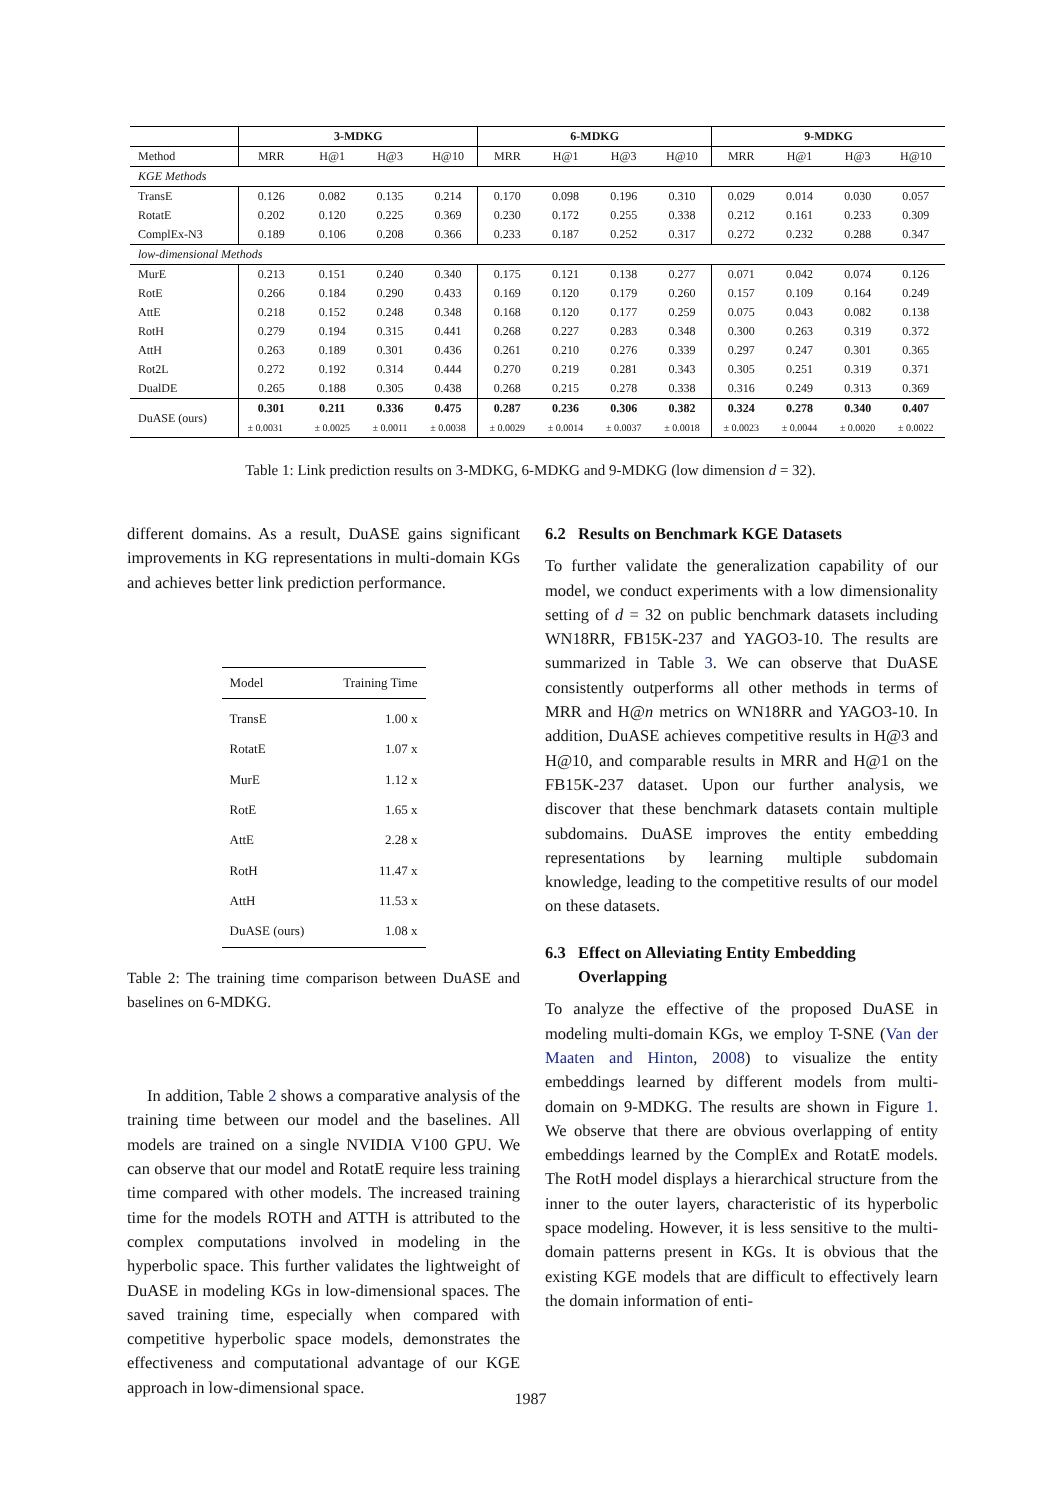| | 3-MDKG | | | | 6-MDKG | | | | 9-MDKG | | | |
| --- | --- | --- | --- | --- | --- | --- | --- | --- | --- | --- | --- | --- |
| Method | MRR | H@1 | H@3 | H@10 | MRR | H@1 | H@3 | H@10 | MRR | H@1 | H@3 | H@10 |
| KGE Methods | | | | | | | | | | | | |
| TransE | 0.126 | 0.082 | 0.135 | 0.214 | 0.170 | 0.098 | 0.196 | 0.310 | 0.029 | 0.014 | 0.030 | 0.057 |
| RotatE | 0.202 | 0.120 | 0.225 | 0.369 | 0.230 | 0.172 | 0.255 | 0.338 | 0.212 | 0.161 | 0.233 | 0.309 |
| ComplEx-N3 | 0.189 | 0.106 | 0.208 | 0.366 | 0.233 | 0.187 | 0.252 | 0.317 | 0.272 | 0.232 | 0.288 | 0.347 |
| low-dimensional Methods | | | | | | | | | | | | |
| MurE | 0.213 | 0.151 | 0.240 | 0.340 | 0.175 | 0.121 | 0.138 | 0.277 | 0.071 | 0.042 | 0.074 | 0.126 |
| RotE | 0.266 | 0.184 | 0.290 | 0.433 | 0.169 | 0.120 | 0.179 | 0.260 | 0.157 | 0.109 | 0.164 | 0.249 |
| AttE | 0.218 | 0.152 | 0.248 | 0.348 | 0.168 | 0.120 | 0.177 | 0.259 | 0.075 | 0.043 | 0.082 | 0.138 |
| RotH | 0.279 | 0.194 | 0.315 | 0.441 | 0.268 | 0.227 | 0.283 | 0.348 | 0.300 | 0.263 | 0.319 | 0.372 |
| AttH | 0.263 | 0.189 | 0.301 | 0.436 | 0.261 | 0.210 | 0.276 | 0.339 | 0.297 | 0.247 | 0.301 | 0.365 |
| Rot2L | 0.272 | 0.192 | 0.314 | 0.444 | 0.270 | 0.219 | 0.281 | 0.343 | 0.305 | 0.251 | 0.319 | 0.371 |
| DualDE | 0.265 | 0.188 | 0.305 | 0.438 | 0.268 | 0.215 | 0.278 | 0.338 | 0.316 | 0.249 | 0.313 | 0.369 |
| DuASE (ours) | 0.301 | 0.211 | 0.336 | 0.475 | 0.287 | 0.236 | 0.306 | 0.382 | 0.324 | 0.278 | 0.340 | 0.407 |
| | ± 0.0031 | ± 0.0025 | ± 0.0011 | ± 0.0038 | ± 0.0029 | ± 0.0014 | ± 0.0037 | ± 0.0018 | ± 0.0023 | ± 0.0044 | ± 0.0020 | ± 0.0022 |
Table 1: Link prediction results on 3-MDKG, 6-MDKG and 9-MDKG (low dimension d = 32).
different domains. As a result, DuASE gains significant improvements in KG representations in multi-domain KGs and achieves better link prediction performance.
| Model | Training Time |
| TransE | 1.00 x |
| RotatE | 1.07 x |
| MurE | 1.12 x |
| RotE | 1.65 x |
| AttE | 2.28 x |
| RotH | 11.47 x |
| AttH | 11.53 x |
| DuASE (ours) | 1.08 x |
Table 2: The training time comparison between DuASE and baselines on 6-MDKG.
In addition, Table 2 shows a comparative analysis of the training time between our model and the baselines. All models are trained on a single NVIDIA V100 GPU. We can observe that our model and RotatE require less training time compared with other models. The increased training time for the models ROTH and ATTH is attributed to the complex computations involved in modeling in the hyperbolic space. This further validates the lightweight of DuASE in modeling KGs in low-dimensional spaces. The saved training time, especially when compared with competitive hyperbolic space models, demonstrates the effectiveness and computational advantage of our KGE approach in low-dimensional space.
6.2 Results on Benchmark KGE Datasets
To further validate the generalization capability of our model, we conduct experiments with a low dimensionality setting of d = 32 on public benchmark datasets including WN18RR, FB15K-237 and YAGO3-10. The results are summarized in Table 3. We can observe that DuASE consistently outperforms all other methods in terms of MRR and H@n metrics on WN18RR and YAGO3-10. In addition, DuASE achieves competitive results in H@3 and H@10, and comparable results in MRR and H@1 on the FB15K-237 dataset. Upon our further analysis, we discover that these benchmark datasets contain multiple subdomains. DuASE improves the entity embedding representations by learning multiple subdomain knowledge, leading to the competitive results of our model on these datasets.
6.3 Effect on Alleviating Entity Embedding
Overlapping
To analyze the effective of the proposed DuASE in modeling multi-domain KGs, we employ T-SNE (Van der Maaten and Hinton, 2008) to visualize the entity embeddings learned by different models from multi-domain on 9-MDKG. The results are shown in Figure 1. We observe that there are obvious overlapping of entity embeddings learned by the ComplEx and RotatE models. The RotH model displays a hierarchical structure from the inner to the outer layers, characteristic of its hyperbolic space modeling. However, it is less sensitive to the multi-domain patterns present in KGs. It is obvious that the existing KGE models that are difficult to effectively learn the domain information of enti-
1987